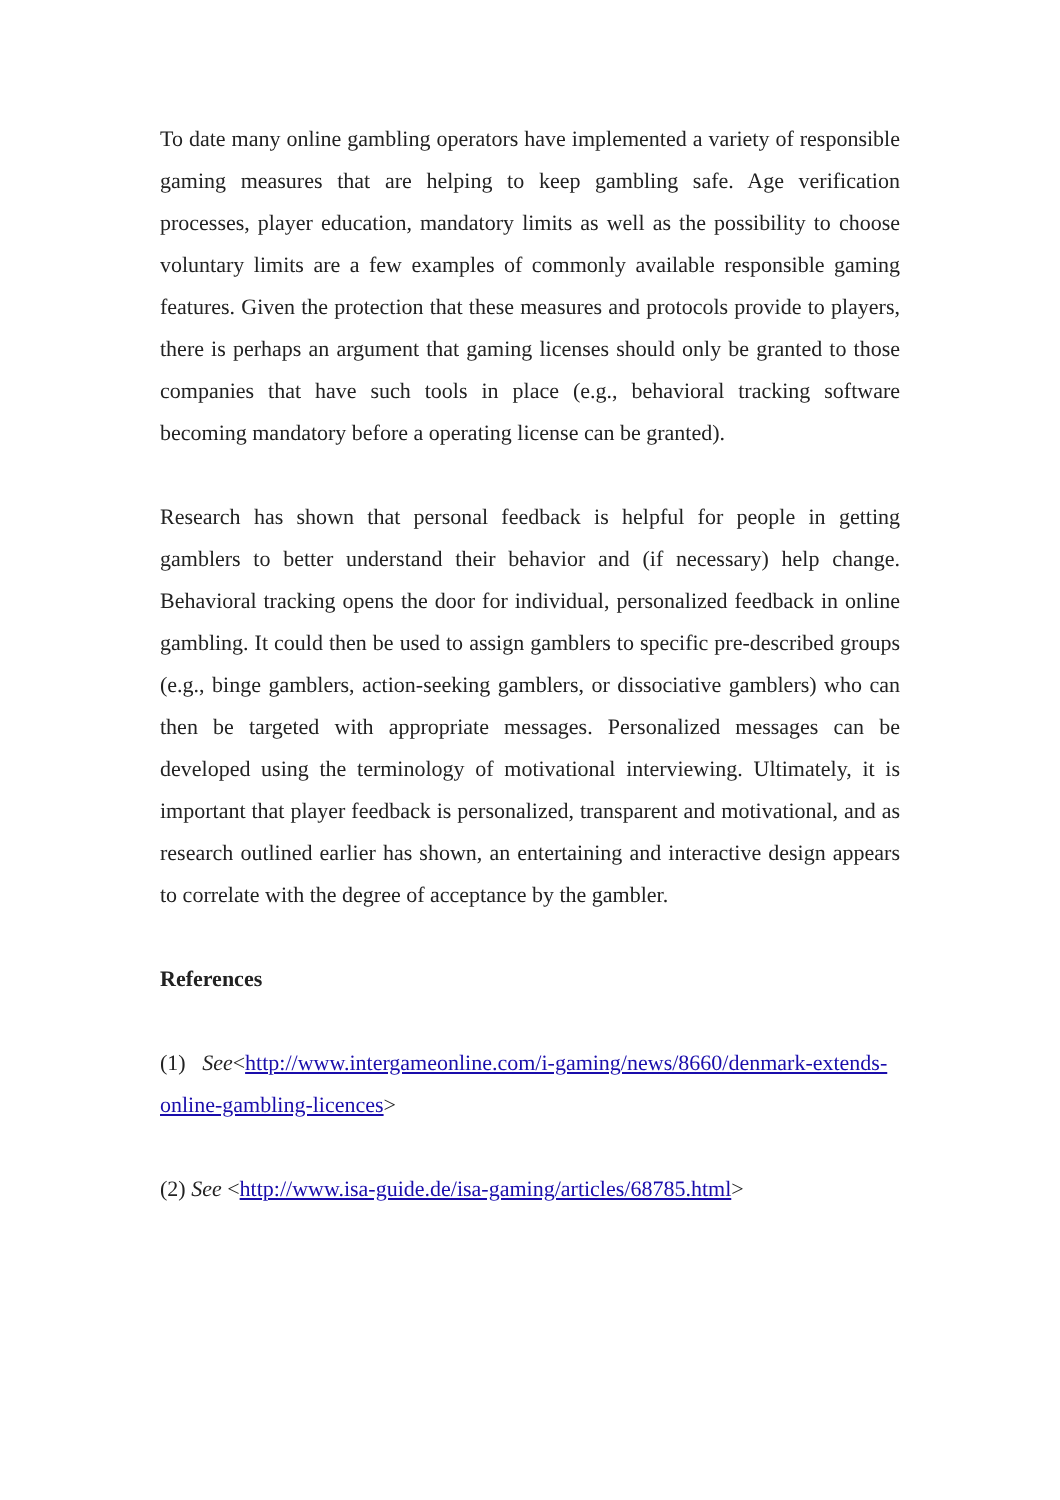To date many online gambling operators have implemented a variety of responsible gaming measures that are helping to keep gambling safe. Age verification processes, player education, mandatory limits as well as the possibility to choose voluntary limits are a few examples of commonly available responsible gaming features. Given the protection that these measures and protocols provide to players, there is perhaps an argument that gaming licenses should only be granted to those companies that have such tools in place (e.g., behavioral tracking software becoming mandatory before a operating license can be granted).
Research has shown that personal feedback is helpful for people in getting gamblers to better understand their behavior and (if necessary) help change. Behavioral tracking opens the door for individual, personalized feedback in online gambling. It could then be used to assign gamblers to specific pre-described groups (e.g., binge gamblers, action-seeking gamblers, or dissociative gamblers) who can then be targeted with appropriate messages. Personalized messages can be developed using the terminology of motivational interviewing. Ultimately, it is important that player feedback is personalized, transparent and motivational, and as research outlined earlier has shown, an entertaining and interactive design appears to correlate with the degree of acceptance by the gambler.
References
(1) See<http://www.intergameonline.com/i-gaming/news/8660/denmark-extends-online-gambling-licences>
(2) See <http://www.isa-guide.de/isa-gaming/articles/68785.html>